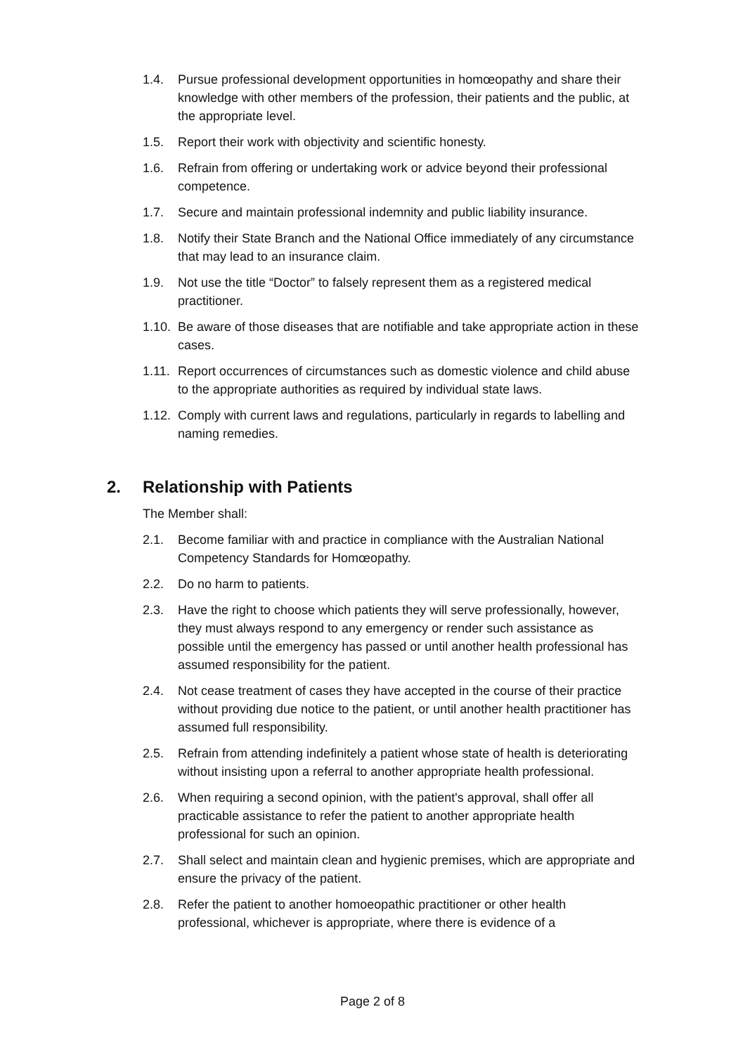1.4. Pursue professional development opportunities in homœopathy and share their knowledge with other members of the profession, their patients and the public, at the appropriate level.
1.5. Report their work with objectivity and scientific honesty.
1.6. Refrain from offering or undertaking work or advice beyond their professional competence.
1.7. Secure and maintain professional indemnity and public liability insurance.
1.8. Notify their State Branch and the National Office immediately of any circumstance that may lead to an insurance claim.
1.9. Not use the title “Doctor” to falsely represent them as a registered medical practitioner.
1.10. Be aware of those diseases that are notifiable and take appropriate action in these cases.
1.11. Report occurrences of circumstances such as domestic violence and child abuse to the appropriate authorities as required by individual state laws.
1.12. Comply with current laws and regulations, particularly in regards to labelling and naming remedies.
2. Relationship with Patients
The Member shall:
2.1. Become familiar with and practice in compliance with the Australian National Competency Standards for Homœopathy.
2.2. Do no harm to patients.
2.3. Have the right to choose which patients they will serve professionally, however, they must always respond to any emergency or render such assistance as possible until the emergency has passed or until another health professional has assumed responsibility for the patient.
2.4. Not cease treatment of cases they have accepted in the course of their practice without providing due notice to the patient, or until another health practitioner has assumed full responsibility.
2.5. Refrain from attending indefinitely a patient whose state of health is deteriorating without insisting upon a referral to another appropriate health professional.
2.6. When requiring a second opinion, with the patient's approval, shall offer all practicable assistance to refer the patient to another appropriate health professional for such an opinion.
2.7. Shall select and maintain clean and hygienic premises, which are appropriate and ensure the privacy of the patient.
2.8. Refer the patient to another homoeopathic practitioner or other health professional, whichever is appropriate, where there is evidence of a
Page 2 of 8